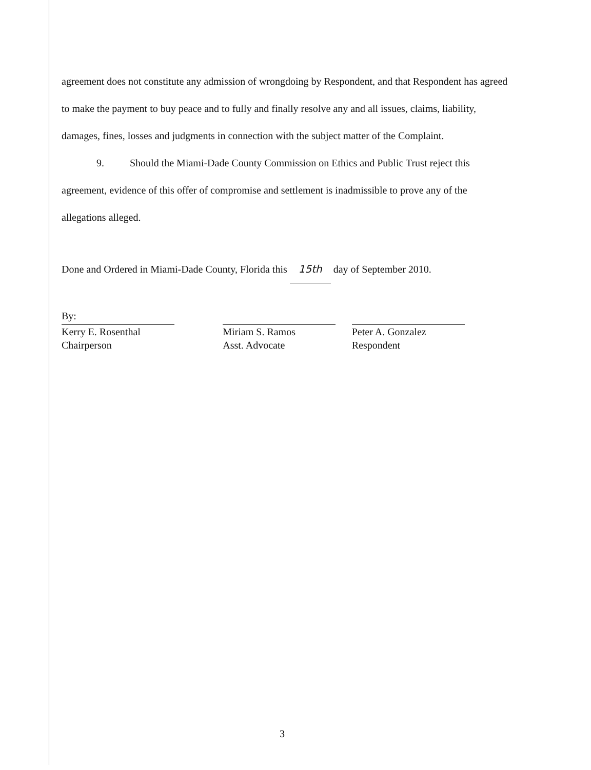agreement does not constitute any admission of wrongdoing by Respondent, and that Respondent has agreed to make the payment to buy peace and to fully and finally resolve any and all issues, claims, liability, damages, fines, losses and judgments in connection with the subject matter of the Complaint.
9. Should the Miami-Dade County Commission on Ethics and Public Trust reject this agreement, evidence of this offer of compromise and settlement is inadmissible to prove any of the allegations alleged.
Done and Ordered in Miami-Dade County, Florida this 15th day of September 2010.
By:
Kerry E. Rosenthal
Chairperson
Miriam S. Ramos
Asst. Advocate
Peter A. Gonzalez
Respondent
3